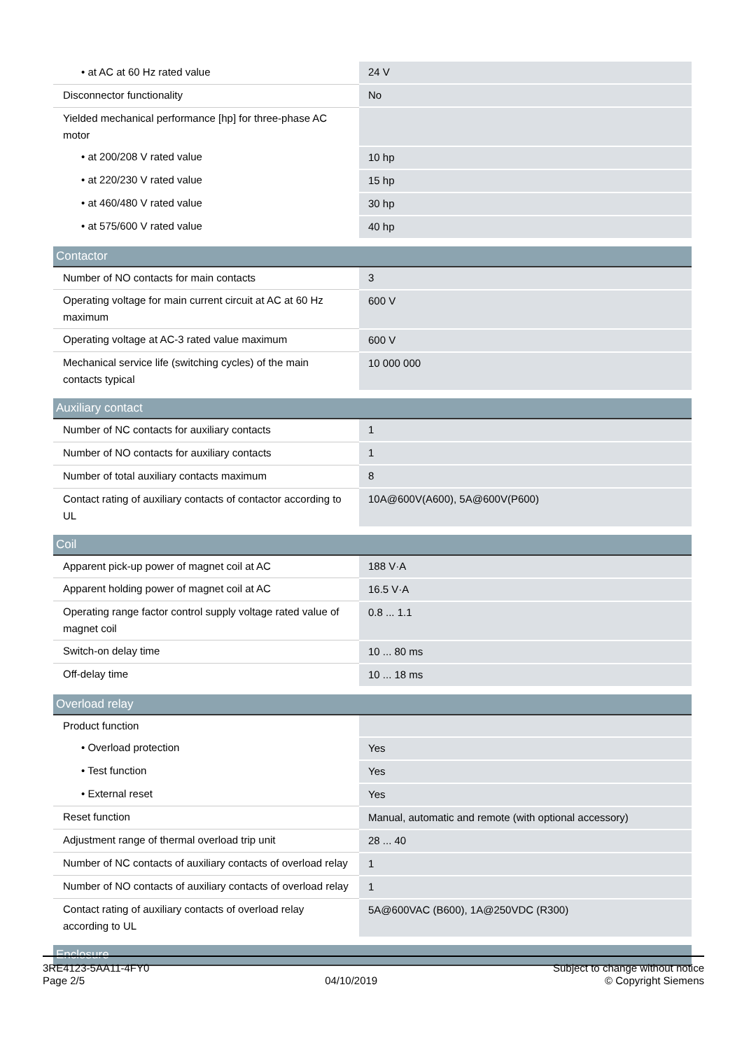| • at AC at 60 Hz rated value | 24 V |
| Disconnector functionality | No |
| Yielded mechanical performance [hp] for three-phase AC motor | |
| • at 200/208 V rated value | 10 hp |
| • at 220/230 V rated value | 15 hp |
| • at 460/480 V rated value | 30 hp |
| • at 575/600 V rated value | 40 hp |
| Contactor | |
| Number of NO contacts for main contacts | 3 |
| Operating voltage for main current circuit at AC at 60 Hz maximum | 600 V |
| Operating voltage at AC-3 rated value maximum | 600 V |
| Mechanical service life (switching cycles) of the main contacts typical | 10 000 000 |
| Auxiliary contact | |
| Number of NC contacts for auxiliary contacts | 1 |
| Number of NO contacts for auxiliary contacts | 1 |
| Number of total auxiliary contacts maximum | 8 |
| Contact rating of auxiliary contacts of contactor according to UL | 10A@600V(A600), 5A@600V(P600) |
| Coil | |
| Apparent pick-up power of magnet coil at AC | 188 V·A |
| Apparent holding power of magnet coil at AC | 16.5 V·A |
| Operating range factor control supply voltage rated value of magnet coil | 0.8 ... 1.1 |
| Switch-on delay time | 10 ... 80 ms |
| Off-delay time | 10 ... 18 ms |
| Overload relay | |
| Product function | |
| • Overload protection | Yes |
| • Test function | Yes |
| • External reset | Yes |
| Reset function | Manual, automatic and remote (with optional accessory) |
| Adjustment range of thermal overload trip unit | 28 ... 40 |
| Number of NC contacts of auxiliary contacts of overload relay | 1 |
| Number of NO contacts of auxiliary contacts of overload relay | 1 |
| Contact rating of auxiliary contacts of overload relay according to UL | 5A@600VAC (B600), 1A@250VDC (R300) |
| Enclosure | |
3RE4123-5AA11-4FY0
Page 2/5
04/10/2019
Subject to change without notice
© Copyright Siemens